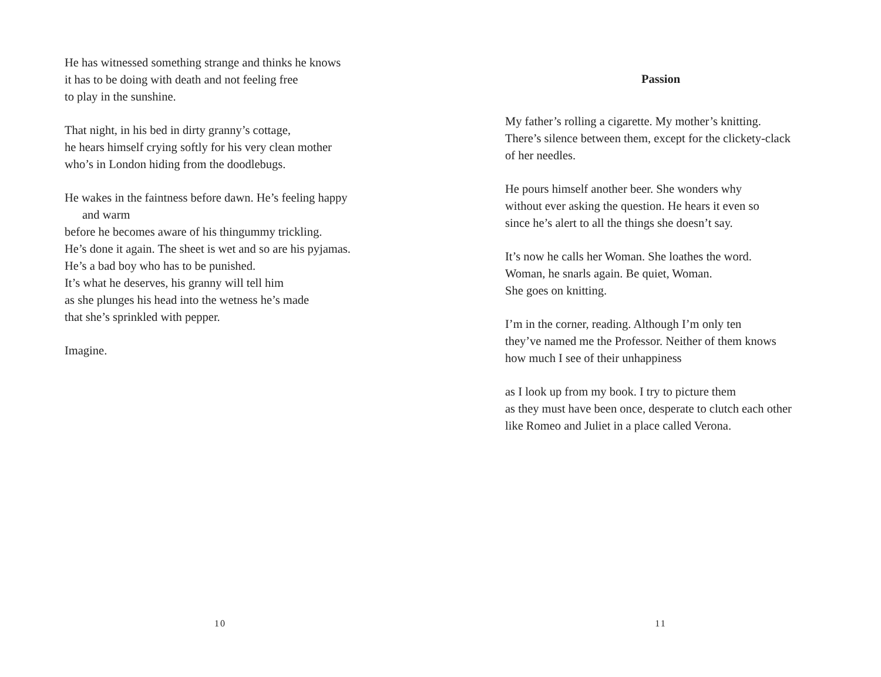He has witnessed something strange and thinks he knows
it has to be doing with death and not feeling free
to play in the sunshine.
That night, in his bed in dirty granny’s cottage,
he hears himself crying softly for his very clean mother
who’s in London hiding from the doodlebugs.
He wakes in the faintness before dawn. He’s feeling happy
and warm
before he becomes aware of his thingummy trickling.
He’s done it again. The sheet is wet and so are his pyjamas.
He’s a bad boy who has to be punished.
It’s what he deserves, his granny will tell him
as she plunges his head into the wetness he’s made
that she’s sprinkled with pepper.
Imagine.
10
Passion
My father’s rolling a cigarette. My mother’s knitting.
There’s silence between them, except for the clickety-clack
of her needles.
He pours himself another beer. She wonders why
without ever asking the question. He hears it even so
since he’s alert to all the things she doesn’t say.
It’s now he calls her Woman. She loathes the word.
Woman, he snarls again. Be quiet, Woman.
She goes on knitting.
I’m in the corner, reading. Although I’m only ten
they’ve named me the Professor. Neither of them knows
how much I see of their unhappiness
as I look up from my book. I try to picture them
as they must have been once, desperate to clutch each other
like Romeo and Juliet in a place called Verona.
11